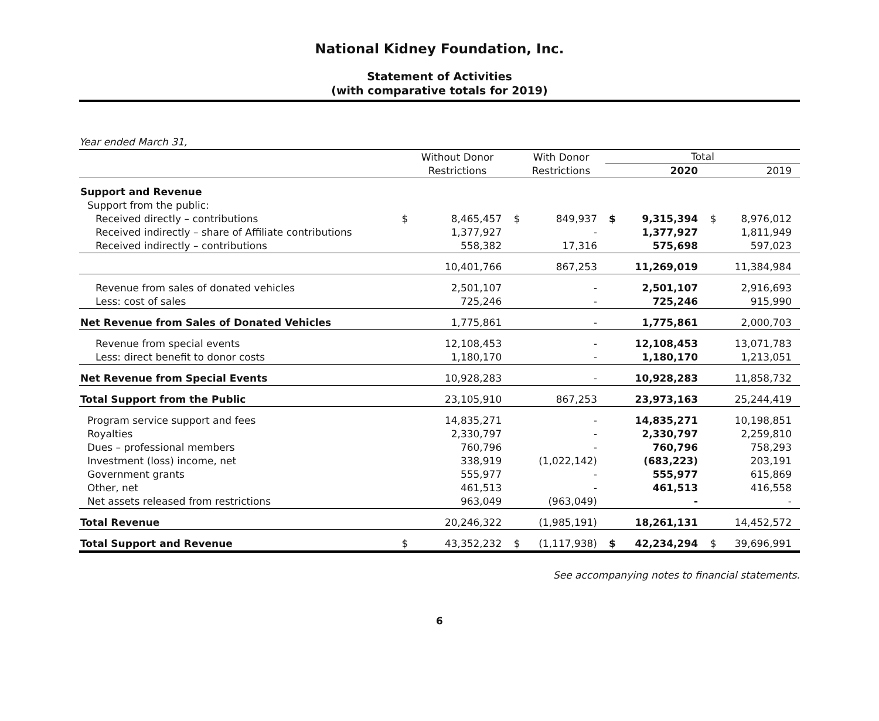National Kidney Foundation, Inc.
Statement of Activities
(with comparative totals for 2019)
Year ended March 31,
| | | Without Donor Restrictions | | With Donor Restrictions | Total | | | |
| --- | --- | --- | --- | --- | --- | --- | --- | --- |
| | | | | | | 2020 | | 2019 |
| Support and Revenue | | | | | | | | |
| Support from the public: | | | | | | | | |
| Received directly – contributions | $ | 8,465,457 | $ | 849,937 | $ | 9,315,394 | $ | 8,976,012 |
| Received indirectly – share of Affiliate contributions | | 1,377,927 | | - | | 1,377,927 | | 1,811,949 |
| Received indirectly – contributions | | 558,382 | | 17,316 | | 575,698 | | 597,023 |
| | | 10,401,766 | | 867,253 | | 11,269,019 | | 11,384,984 |
| Revenue from sales of donated vehicles | | 2,501,107 | | - | | 2,501,107 | | 2,916,693 |
| Less: cost of sales | | 725,246 | | - | | 725,246 | | 915,990 |
| Net Revenue from Sales of Donated Vehicles | | 1,775,861 | | - | | 1,775,861 | | 2,000,703 |
| Revenue from special events | | 12,108,453 | | - | | 12,108,453 | | 13,071,783 |
| Less: direct benefit to donor costs | | 1,180,170 | | - | | 1,180,170 | | 1,213,051 |
| Net Revenue from Special Events | | 10,928,283 | | - | | 10,928,283 | | 11,858,732 |
| Total Support from the Public | | 23,105,910 | | 867,253 | | 23,973,163 | | 25,244,419 |
| Program service support and fees | | 14,835,271 | | - | | 14,835,271 | | 10,198,851 |
| Royalties | | 2,330,797 | | - | | 2,330,797 | | 2,259,810 |
| Dues – professional members | | 760,796 | | - | | 760,796 | | 758,293 |
| Investment (loss) income, net | | 338,919 | | (1,022,142) | | (683,223) | | 203,191 |
| Government grants | | 555,977 | | - | | 555,977 | | 615,869 |
| Other, net | | 461,513 | | - | | 461,513 | | 416,558 |
| Net assets released from restrictions | | 963,049 | | (963,049) | | - | | - |
| Total Revenue | | 20,246,322 | | (1,985,191) | | 18,261,131 | | 14,452,572 |
| Total Support and Revenue | $ | 43,352,232 | $ | (1,117,938) | $ | 42,234,294 | $ | 39,696,991 |
See accompanying notes to financial statements.
6